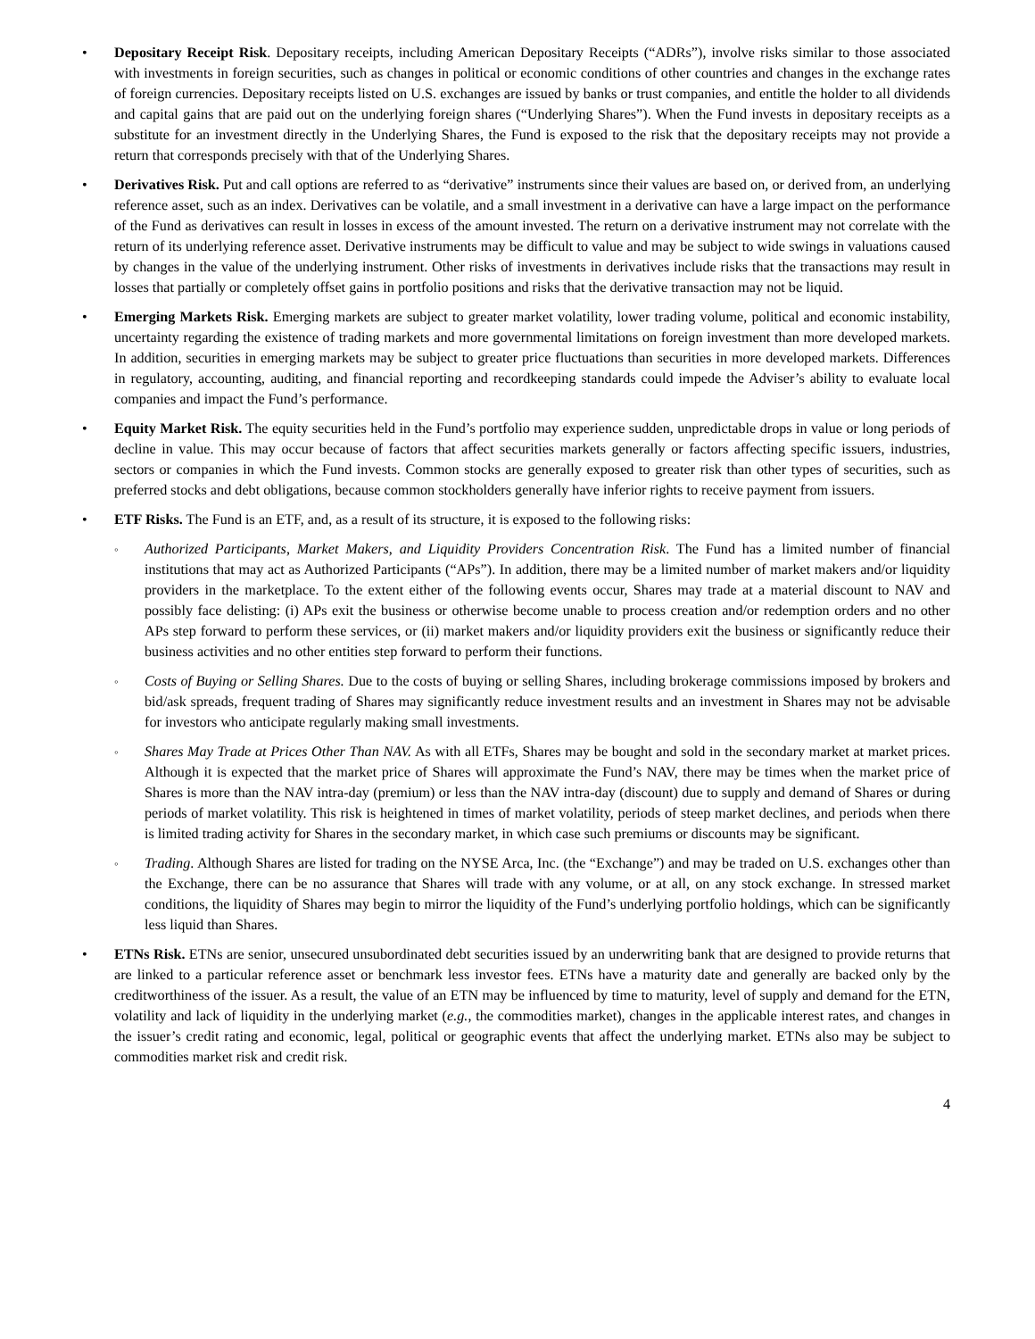• Depositary Receipt Risk. Depositary receipts, including American Depositary Receipts (“ADRs”), involve risks similar to those associated with investments in foreign securities, such as changes in political or economic conditions of other countries and changes in the exchange rates of foreign currencies. Depositary receipts listed on U.S. exchanges are issued by banks or trust companies, and entitle the holder to all dividends and capital gains that are paid out on the underlying foreign shares (“Underlying Shares”). When the Fund invests in depositary receipts as a substitute for an investment directly in the Underlying Shares, the Fund is exposed to the risk that the depositary receipts may not provide a return that corresponds precisely with that of the Underlying Shares.
• Derivatives Risk. Put and call options are referred to as “derivative” instruments since their values are based on, or derived from, an underlying reference asset, such as an index. Derivatives can be volatile, and a small investment in a derivative can have a large impact on the performance of the Fund as derivatives can result in losses in excess of the amount invested. The return on a derivative instrument may not correlate with the return of its underlying reference asset. Derivative instruments may be difficult to value and may be subject to wide swings in valuations caused by changes in the value of the underlying instrument. Other risks of investments in derivatives include risks that the transactions may result in losses that partially or completely offset gains in portfolio positions and risks that the derivative transaction may not be liquid.
• Emerging Markets Risk. Emerging markets are subject to greater market volatility, lower trading volume, political and economic instability, uncertainty regarding the existence of trading markets and more governmental limitations on foreign investment than more developed markets. In addition, securities in emerging markets may be subject to greater price fluctuations than securities in more developed markets. Differences in regulatory, accounting, auditing, and financial reporting and recordkeeping standards could impede the Adviser’s ability to evaluate local companies and impact the Fund’s performance.
• Equity Market Risk. The equity securities held in the Fund’s portfolio may experience sudden, unpredictable drops in value or long periods of decline in value. This may occur because of factors that affect securities markets generally or factors affecting specific issuers, industries, sectors or companies in which the Fund invests. Common stocks are generally exposed to greater risk than other types of securities, such as preferred stocks and debt obligations, because common stockholders generally have inferior rights to receive payment from issuers.
• ETF Risks. The Fund is an ETF, and, as a result of its structure, it is exposed to the following risks:
◦
Authorized Participants, Market Makers, and Liquidity Providers Concentration Risk. The Fund has a limited number of financial institutions that may act as Authorized Participants (“APs”). In addition, there may be a limited number of market makers and/or liquidity providers in the marketplace. To the extent either of the following events occur, Shares may trade at a material discount to NAV and possibly face delisting: (i) APs exit the business or otherwise become unable to process creation and/or redemption orders and no other APs step forward to perform these services, or (ii) market makers and/or liquidity providers exit the business or significantly reduce their business activities and no other entities step forward to perform their functions.
◦
Costs of Buying or Selling Shares. Due to the costs of buying or selling Shares, including brokerage commissions imposed by brokers and bid/ask spreads, frequent trading of Shares may significantly reduce investment results and an investment in Shares may not be advisable for investors who anticipate regularly making small investments.
◦
Shares May Trade at Prices Other Than NAV. As with all ETFs, Shares may be bought and sold in the secondary market at market prices. Although it is expected that the market price of Shares will approximate the Fund’s NAV, there may be times when the market price of Shares is more than the NAV intra-day (premium) or less than the NAV intra-day (discount) due to supply and demand of Shares or during periods of market volatility. This risk is heightened in times of market volatility, periods of steep market declines, and periods when there is limited trading activity for Shares in the secondary market, in which case such premiums or discounts may be significant.
◦
Trading. Although Shares are listed for trading on the NYSE Arca, Inc. (the “Exchange”) and may be traded on U.S. exchanges other than the Exchange, there can be no assurance that Shares will trade with any volume, or at all, on any stock exchange. In stressed market conditions, the liquidity of Shares may begin to mirror the liquidity of the Fund’s underlying portfolio holdings, which can be significantly less liquid than Shares.
• ETNs Risk. ETNs are senior, unsecured unsubordinated debt securities issued by an underwriting bank that are designed to provide returns that are linked to a particular reference asset or benchmark less investor fees. ETNs have a maturity date and generally are backed only by the creditworthiness of the issuer. As a result, the value of an ETN may be influenced by time to maturity, level of supply and demand for the ETN, volatility and lack of liquidity in the underlying market (e.g., the commodities market), changes in the applicable interest rates, and changes in the issuer’s credit rating and economic, legal, political or geographic events that affect the underlying market. ETNs also may be subject to commodities market risk and credit risk.
4